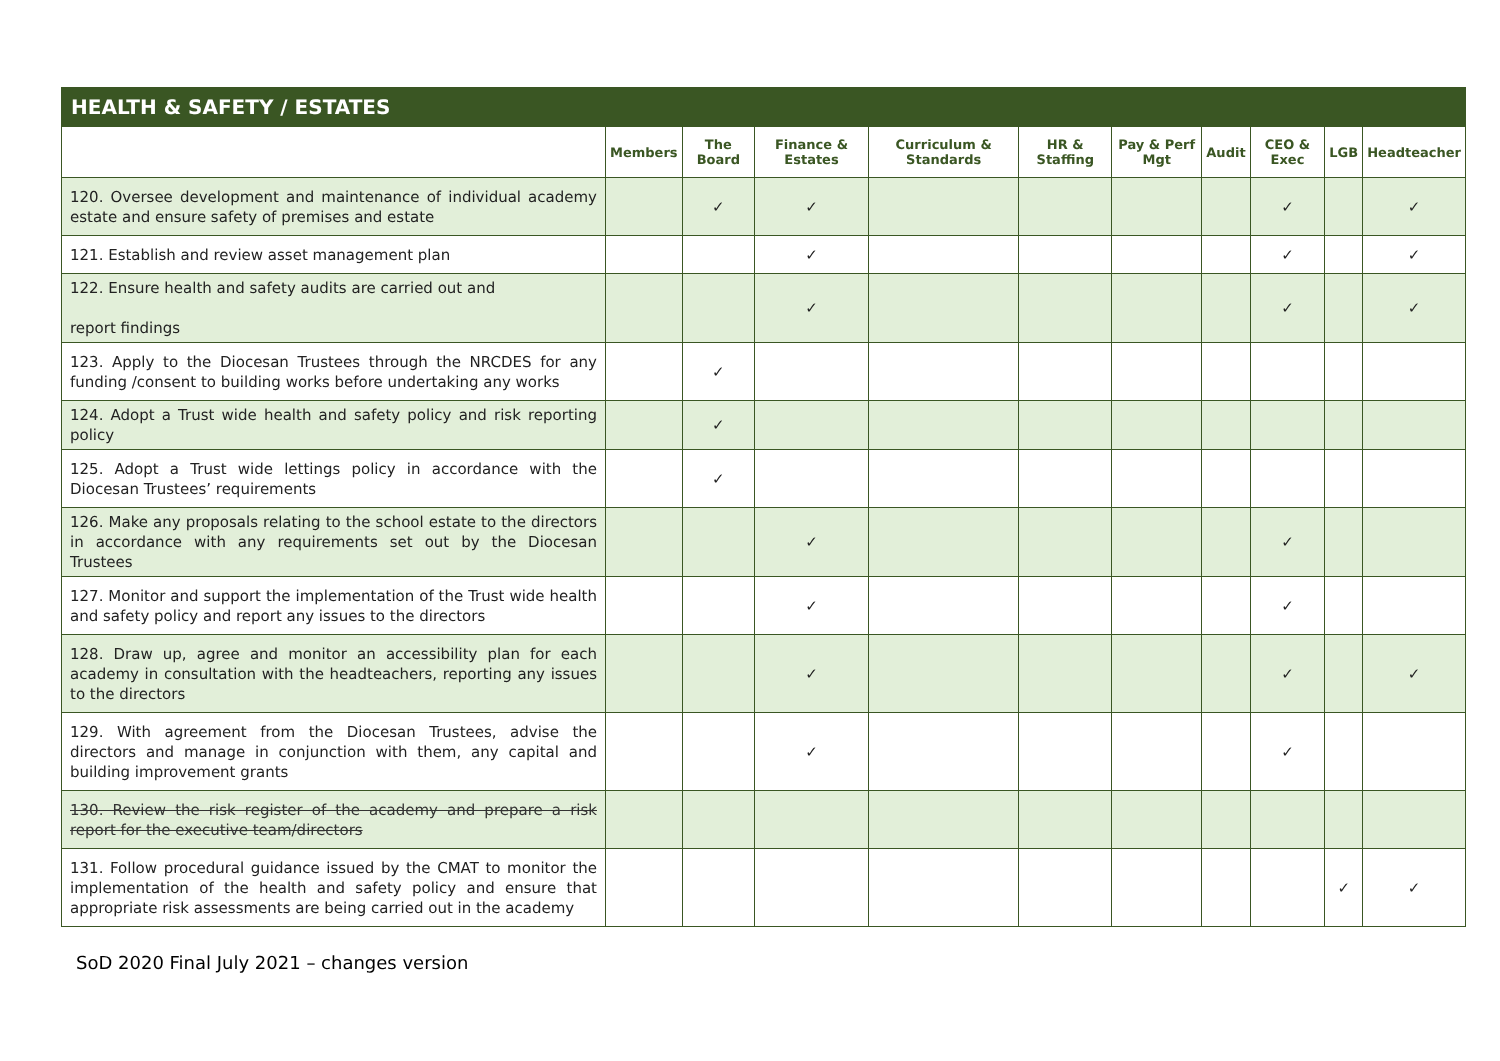HEALTH & SAFETY / ESTATES
| | Members | The Board | Finance & Estates | Curriculum & Standards | HR & Staffing | Pay & Perf Mgt | Audit | CEO & Exec | LGB | Headteacher |
| --- | --- | --- | --- | --- | --- | --- | --- | --- | --- | --- |
| 120. Oversee development and maintenance of individual academy estate and ensure safety of premises and estate | | ✓ | ✓ | | | | | ✓ | | ✓ |
| 121. Establish and review asset management plan | | | ✓ | | | | | ✓ | | ✓ |
| 122. Ensure health and safety audits are carried out and report findings | | | ✓ | | | | | ✓ | | ✓ |
| 123. Apply to the Diocesan Trustees through the NRCDES for any funding /consent to building works before undertaking any works | | ✓ | | | | | | | | |
| 124. Adopt a Trust wide health and safety policy and risk reporting policy | | ✓ | | | | | | | | |
| 125. Adopt a Trust wide lettings policy in accordance with the Diocesan Trustees’ requirements | | ✓ | | | | | | | | |
| 126. Make any proposals relating to the school estate to the directors in accordance with any requirements set out by the Diocesan Trustees | | | ✓ | | | | | ✓ | | |
| 127. Monitor and support the implementation of the Trust wide health and safety policy and report any issues to the directors | | | ✓ | | | | | ✓ | | |
| 128. Draw up, agree and monitor an accessibility plan for each academy in consultation with the headteachers, reporting any issues to the directors | | | ✓ | | | | | ✓ | | ✓ |
| 129. With agreement from the Diocesan Trustees, advise the directors and manage in conjunction with them, any capital and building improvement grants | | | ✓ | | | | | ✓ | | |
| 130. Review the risk register of the academy and prepare a risk report for the executive team/directors | | | | | | | | | | |
| 131. Follow procedural guidance issued by the CMAT to monitor the implementation of the health and safety policy and ensure that appropriate risk assessments are being carried out in the academy | | | | | | | | | ✓ | ✓ |
SoD 2020 Final July 2021 – changes version